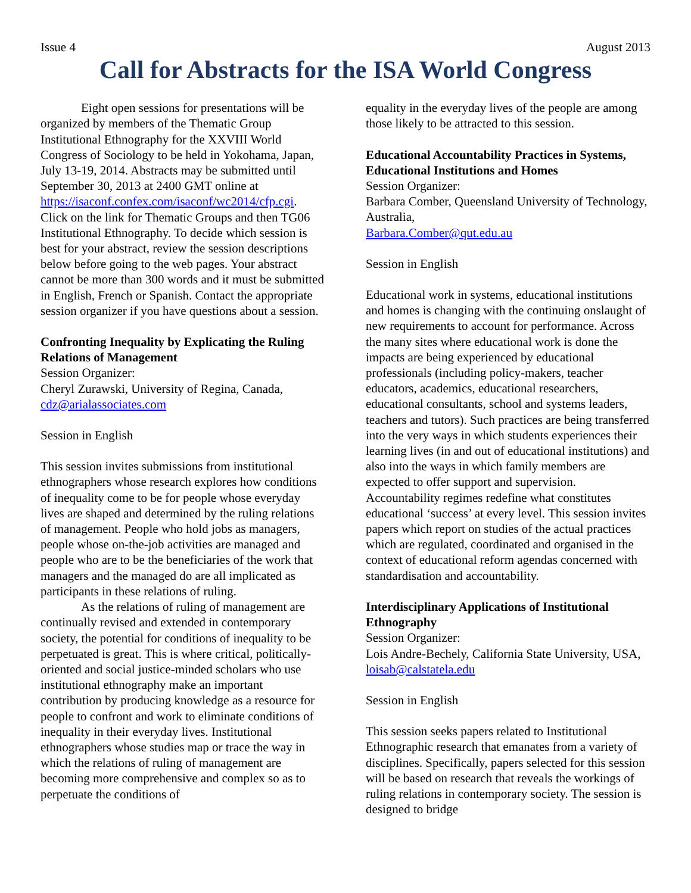Issue 4 August 2013
Call for Abstracts for the ISA World Congress
Eight open sessions for presentations will be organized by members of the Thematic Group Institutional Ethnography for the XXVIII World Congress of Sociology to be held in Yokohama, Japan, July 13-19, 2014. Abstracts may be submitted until September 30, 2013 at 2400 GMT online at https://isaconf.confex.com/isaconf/wc2014/cfp.cgi. Click on the link for Thematic Groups and then TG06 Institutional Ethnography. To decide which session is best for your abstract, review the session descriptions below before going to the web pages. Your abstract cannot be more than 300 words and it must be submitted in English, French or Spanish. Contact the appropriate session organizer if you have questions about a session.
Confronting Inequality by Explicating the Ruling Relations of Management
Session Organizer:
Cheryl Zurawski, University of Regina, Canada, cdz@arialassociates.com
Session in English
This session invites submissions from institutional ethnographers whose research explores how conditions of inequality come to be for people whose everyday lives are shaped and determined by the ruling relations of management. People who hold jobs as managers, people whose on-the-job activities are managed and people who are to be the beneficiaries of the work that managers and the managed do are all implicated as participants in these relations of ruling.
As the relations of ruling of management are continually revised and extended in contemporary society, the potential for conditions of inequality to be perpetuated is great. This is where critical, politically-oriented and social justice-minded scholars who use institutional ethnography make an important contribution by producing knowledge as a resource for people to confront and work to eliminate conditions of inequality in their everyday lives. Institutional ethnographers whose studies map or trace the way in which the relations of ruling of management are becoming more comprehensive and complex so as to perpetuate the conditions of
equality in the everyday lives of the people are among those likely to be attracted to this session.
Educational Accountability Practices in Systems, Educational Institutions and Homes
Session Organizer:
Barbara Comber, Queensland University of Technology, Australia,
Barbara.Comber@qut.edu.au
Session in English
Educational work in systems, educational institutions and homes is changing with the continuing onslaught of new requirements to account for performance. Across the many sites where educational work is done the impacts are being experienced by educational professionals (including policy-makers, teacher educators, academics, educational researchers, educational consultants, school and systems leaders, teachers and tutors). Such practices are being transferred into the very ways in which students experiences their learning lives (in and out of educational institutions) and also into the ways in which family members are expected to offer support and supervision. Accountability regimes redefine what constitutes educational ‘success’ at every level. This session invites papers which report on studies of the actual practices which are regulated, coordinated and organised in the context of educational reform agendas concerned with standardisation and accountability.
Interdisciplinary Applications of Institutional Ethnography
Session Organizer:
Lois Andre-Bechely, California State University, USA, loisab@calstatela.edu
Session in English
This session seeks papers related to Institutional Ethnographic research that emanates from a variety of disciplines. Specifically, papers selected for this session will be based on research that reveals the workings of ruling relations in contemporary society. The session is designed to bridge